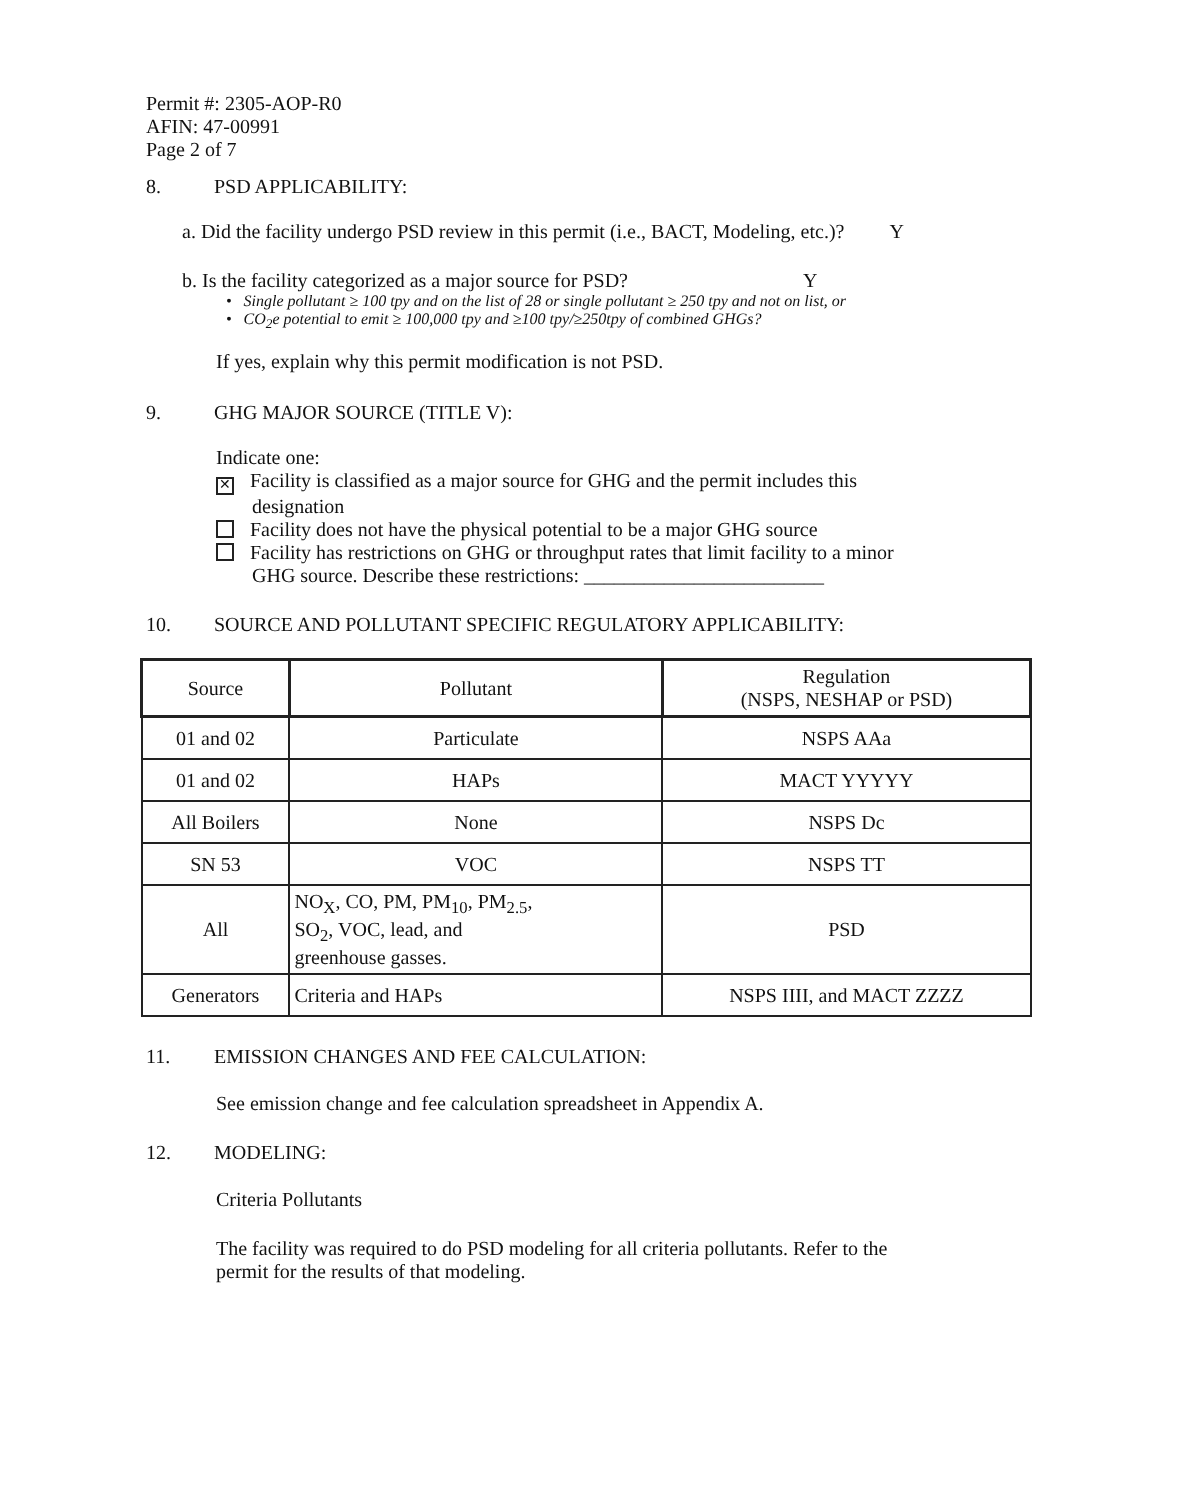Permit #: 2305-AOP-R0
AFIN: 47-00991
Page 2 of 7
8. PSD APPLICABILITY:
a. Did the facility undergo PSD review in this permit (i.e., BACT, Modeling, etc.)? Y
b. Is the facility categorized as a major source for PSD? Y
• Single pollutant ≥ 100 tpy and on the list of 28 or single pollutant ≥ 250 tpy and not on list, or
• CO<sub>2</sub>e potential to emit ≥ 100,000 tpy and ≥100 tpy/≥250tpy of combined GHGs?
If yes, explain why this permit modification is not PSD.
9. GHG MAJOR SOURCE (TITLE V):
Indicate one:
✕ Facility is classified as a major source for GHG and the permit includes this
designation
Facility does not have the physical potential to be a major GHG source
Facility has restrictions on GHG or throughput rates that limit facility to a minor
GHG source. Describe these restrictions: ________________________
10. SOURCE AND POLLUTANT SPECIFIC REGULATORY APPLICABILITY:
| Source | Pollutant | Regulation (NSPS, NESHAP or PSD) |
| --- | --- | --- |
| 01 and 02 | Particulate | NSPS AAa |
| 01 and 02 | HAPs | MACT YYYYY |
| All Boilers | None | NSPS Dc |
| SN 53 | VOC | NSPS TT |
| All | NO<sub>X</sub>, CO, PM, PM<sub>10</sub>, PM<sub>2.5</sub>, SO<sub>2</sub>, VOC, lead, and greenhouse gasses. | PSD |
| Generators | Criteria and HAPs | NSPS IIII, and MACT ZZZZ |
11. EMISSION CHANGES AND FEE CALCULATION:
See emission change and fee calculation spreadsheet in Appendix A.
12. MODELING:
Criteria Pollutants
The facility was required to do PSD modeling for all criteria pollutants. Refer to the
permit for the results of that modeling.